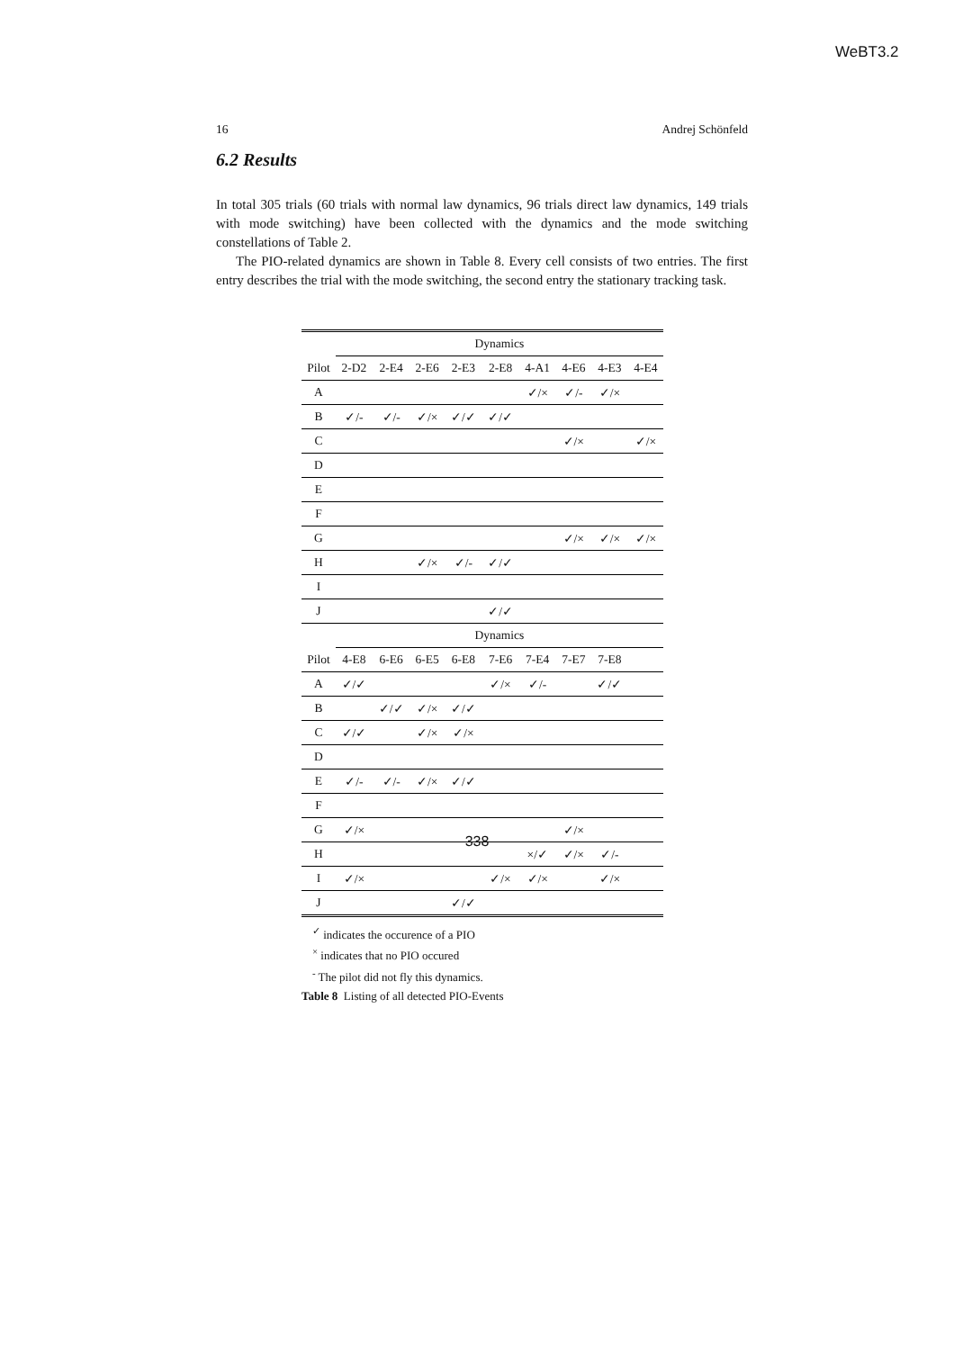WeBT3.2
16 Andrej Schönfeld
6.2 Results
In total 305 trials (60 trials with normal law dynamics, 96 trials direct law dynamics, 149 trials with mode switching) have been collected with the dynamics and the mode switching constellations of Table 2.
The PIO-related dynamics are shown in Table 8. Every cell consists of two entries. The first entry describes the trial with the mode switching, the second entry the stationary tracking task.
| | Dynamics | | | | | | | | |
| Pilot | 2-D2 | 2-E4 | 2-E6 | 2-E3 | 2-E8 | 4-A1 | 4-E6 | 4-E3 | 4-E4 |
| A | | | | | | ✓/× | ✓/- | ✓/× | |
| B | ✓/- | ✓/- | ✓/× | ✓/✓ | ✓/✓ | | | | |
| C | | | | | | | ✓/× | | ✓/× |
| D | | | | | | | | | |
| E | | | | | | | | | |
| F | | | | | | | | | |
| G | | | | | | | ✓/× | ✓/× | ✓/× |
| H | | | ✓/× | ✓/- | ✓/✓ | | | | |
| I | | | | | | | | | |
| J | | | | | ✓/✓ | | | | |
| | Dynamics | | | | | | | | |
| Pilot | 4-E8 | 6-E6 | 6-E5 | 6-E8 | 7-E6 | 7-E4 | 7-E7 | 7-E8 | |
| A | ✓/✓ | | | | ✓/× | ✓/- | | ✓/✓ | |
| B | | ✓/✓ | ✓/× | ✓/✓ | | | | | |
| C | ✓/✓ | | ✓/× | ✓/× | | | | | |
| D | | | | | | | | | |
| E | ✓/- | ✓/- | ✓/× | ✓/✓ | | | | | |
| F | | | | | | | | | |
| G | ✓/× | | | | | | ✓/× | | |
| H | | | | | | ×/✓ | ✓/× | ✓/- | |
| I | ✓/× | | | | ✓/× | ✓/× | | ✓/× | |
| J | | | | ✓/✓ | | | | | |
<sup>✓</sup> indicates the occurence of a PIO
<sup>×</sup> indicates that no PIO occured
<sup>-</sup> The pilot did not fly this dynamics.
Table 8 Listing of all detected PIO-Events
338